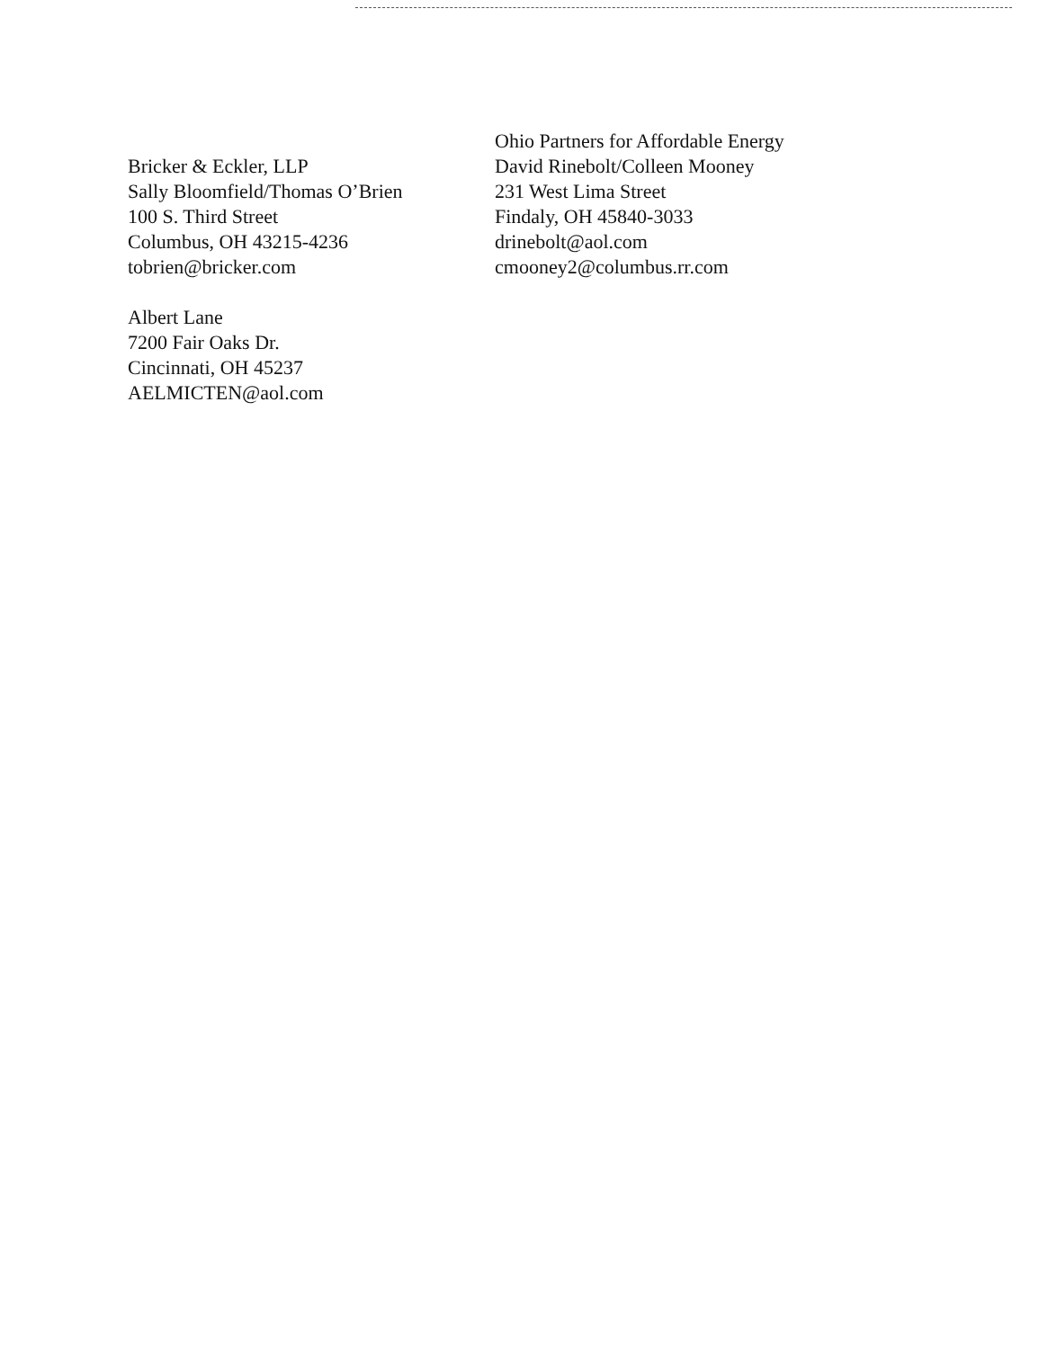Bricker & Eckler, LLP
Sally Bloomfield/Thomas O’Brien
100 S. Third Street
Columbus, OH 43215-4236
tobrien@bricker.com
Albert Lane
7200 Fair Oaks Dr.
Cincinnati, OH 45237
AELMICTEN@aol.com
Ohio Partners for Affordable Energy
David Rinebolt/Colleen Mooney
231 West Lima Street
Findaly, OH 45840-3033
drinebolt@aol.com
cmooney2@columbus.rr.com